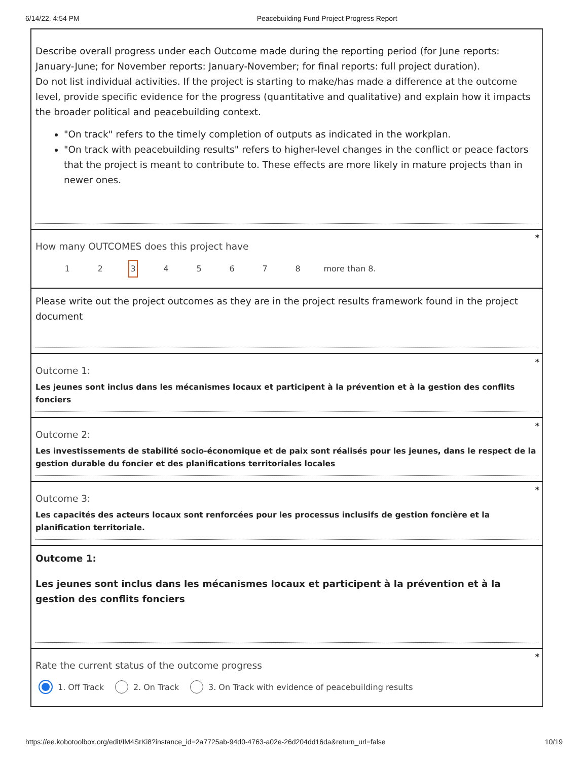6/14/22, 4:54 PM Peacebuilding Fund Project Progress Report
Describe overall progress under each Outcome made during the reporting period (for June reports: January-June; for November reports: January-November; for final reports: full project duration).
Do not list individual activities. If the project is starting to make/has made a difference at the outcome level, provide specific evidence for the progress (quantitative and qualitative) and explain how it impacts the broader political and peacebuilding context.
"On track" refers to the timely completion of outputs as indicated in the workplan.
"On track with peacebuilding results" refers to higher-level changes in the conflict or peace factors that the project is meant to contribute to. These effects are more likely in mature projects than in newer ones.
*
How many OUTCOMES does this project have
1 2 3 4 5 6 7 8 more than 8.
Please write out the project outcomes as they are in the project results framework found in the project document
*
Outcome 1:
Les jeunes sont inclus dans les mécanismes locaux et participent à la prévention et à la gestion des conflits fonciers
*
Outcome 2:
Les investissements de stabilité socio-économique et de paix sont réalisés pour les jeunes, dans le respect de la gestion durable du foncier et des planifications territoriales locales
*
Outcome 3:
Les capacités des acteurs locaux sont renforcées pour les processus inclusifs de gestion foncière et la planification territoriale.
Outcome 1:
Les jeunes sont inclus dans les mécanismes locaux et participent à la prévention et à la gestion des conflits fonciers
*
Rate the current status of the outcome progress
1. Off Track 2. On Track 3. On Track with evidence of peacebuilding results
https://ee.kobotoolbox.org/edit/IM4SrKi8?instance_id=2a7725ab-94d0-4763-a02e-26d204dd16da&return_url=false 10/19